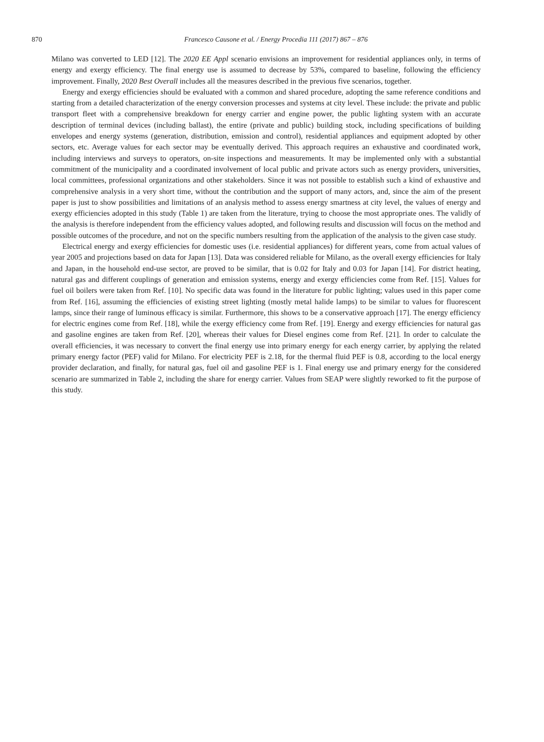870 Francesco Causone et al. / Energy Procedia 111 (2017) 867 – 876
Milano was converted to LED [12]. The 2020 EE Appl scenario envisions an improvement for residential appliances only, in terms of energy and exergy efficiency. The final energy use is assumed to decrease by 53%, compared to baseline, following the efficiency improvement. Finally, 2020 Best Overall includes all the measures described in the previous five scenarios, together.
Energy and exergy efficiencies should be evaluated with a common and shared procedure, adopting the same reference conditions and starting from a detailed characterization of the energy conversion processes and systems at city level. These include: the private and public transport fleet with a comprehensive breakdown for energy carrier and engine power, the public lighting system with an accurate description of terminal devices (including ballast), the entire (private and public) building stock, including specifications of building envelopes and energy systems (generation, distribution, emission and control), residential appliances and equipment adopted by other sectors, etc. Average values for each sector may be eventually derived. This approach requires an exhaustive and coordinated work, including interviews and surveys to operators, on-site inspections and measurements. It may be implemented only with a substantial commitment of the municipality and a coordinated involvement of local public and private actors such as energy providers, universities, local committees, professional organizations and other stakeholders. Since it was not possible to establish such a kind of exhaustive and comprehensive analysis in a very short time, without the contribution and the support of many actors, and, since the aim of the present paper is just to show possibilities and limitations of an analysis method to assess energy smartness at city level, the values of energy and exergy efficiencies adopted in this study (Table 1) are taken from the literature, trying to choose the most appropriate ones. The validly of the analysis is therefore independent from the efficiency values adopted, and following results and discussion will focus on the method and possible outcomes of the procedure, and not on the specific numbers resulting from the application of the analysis to the given case study.
Electrical energy and exergy efficiencies for domestic uses (i.e. residential appliances) for different years, come from actual values of year 2005 and projections based on data for Japan [13]. Data was considered reliable for Milano, as the overall exergy efficiencies for Italy and Japan, in the household end-use sector, are proved to be similar, that is 0.02 for Italy and 0.03 for Japan [14]. For district heating, natural gas and different couplings of generation and emission systems, energy and exergy efficiencies come from Ref. [15]. Values for fuel oil boilers were taken from Ref. [10]. No specific data was found in the literature for public lighting; values used in this paper come from Ref. [16], assuming the efficiencies of existing street lighting (mostly metal halide lamps) to be similar to values for fluorescent lamps, since their range of luminous efficacy is similar. Furthermore, this shows to be a conservative approach [17]. The energy efficiency for electric engines come from Ref. [18], while the exergy efficiency come from Ref. [19]. Energy and exergy efficiencies for natural gas and gasoline engines are taken from Ref. [20], whereas their values for Diesel engines come from Ref. [21]. In order to calculate the overall efficiencies, it was necessary to convert the final energy use into primary energy for each energy carrier, by applying the related primary energy factor (PEF) valid for Milano. For electricity PEF is 2.18, for the thermal fluid PEF is 0.8, according to the local energy provider declaration, and finally, for natural gas, fuel oil and gasoline PEF is 1. Final energy use and primary energy for the considered scenario are summarized in Table 2, including the share for energy carrier. Values from SEAP were slightly reworked to fit the purpose of this study.